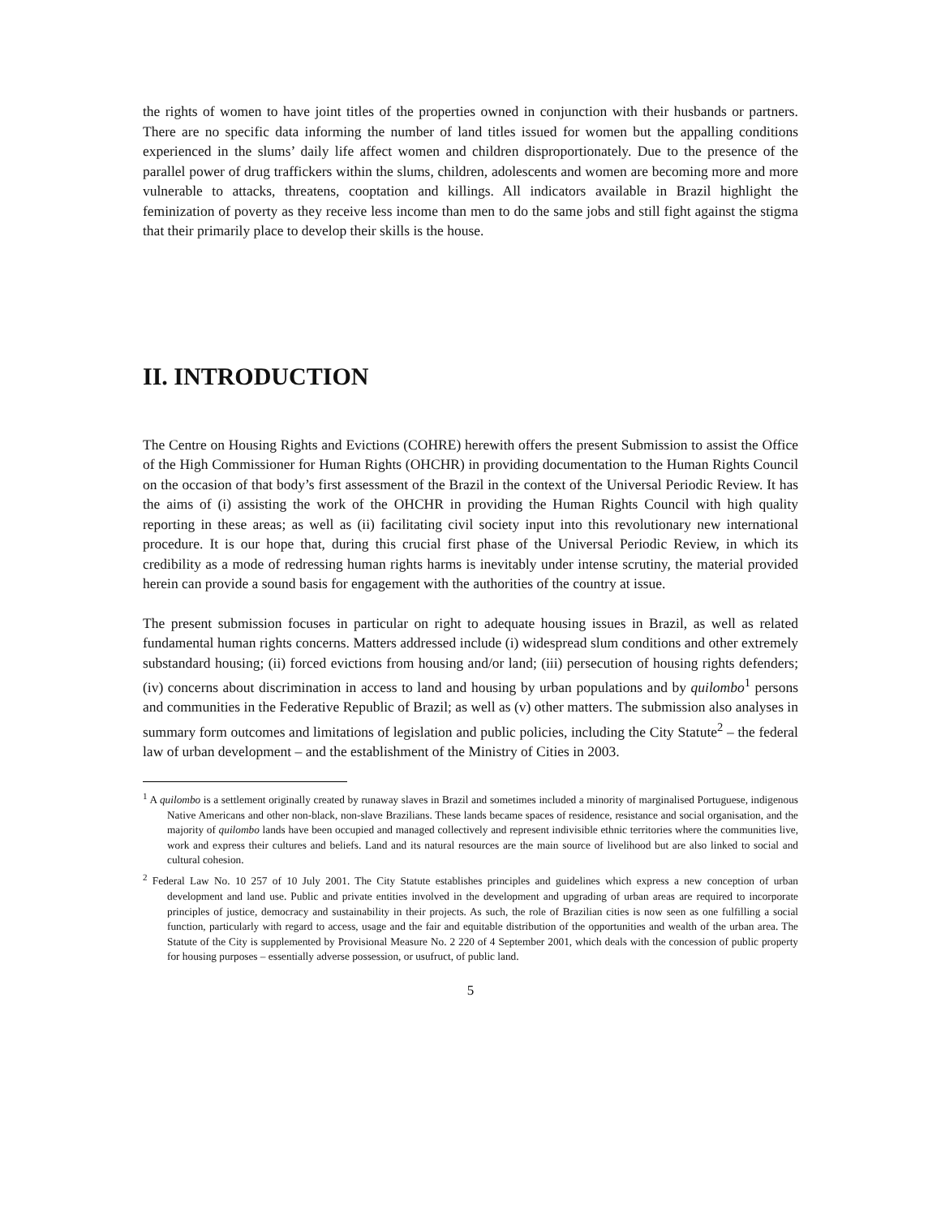the rights of women to have joint titles of the properties owned in conjunction with their husbands or partners. There are no specific data informing the number of land titles issued for women but the appalling conditions experienced in the slums’ daily life affect women and children disproportionately. Due to the presence of the parallel power of drug traffickers within the slums, children, adolescents and women are becoming more and more vulnerable to attacks, threatens, cooptation and killings. All indicators available in Brazil highlight the feminization of poverty as they receive less income than men to do the same jobs and still fight against the stigma that their primarily place to develop their skills is the house.
II. INTRODUCTION
The Centre on Housing Rights and Evictions (COHRE) herewith offers the present Submission to assist the Office of the High Commissioner for Human Rights (OHCHR) in providing documentation to the Human Rights Council on the occasion of that body’s first assessment of the Brazil in the context of the Universal Periodic Review. It has the aims of (i) assisting the work of the OHCHR in providing the Human Rights Council with high quality reporting in these areas; as well as (ii) facilitating civil society input into this revolutionary new international procedure. It is our hope that, during this crucial first phase of the Universal Periodic Review, in which its credibility as a mode of redressing human rights harms is inevitably under intense scrutiny, the material provided herein can provide a sound basis for engagement with the authorities of the country at issue.
The present submission focuses in particular on right to adequate housing issues in Brazil, as well as related fundamental human rights concerns. Matters addressed include (i) widespread slum conditions and other extremely substandard housing; (ii) forced evictions from housing and/or land; (iii) persecution of housing rights defenders; (iv) concerns about discrimination in access to land and housing by urban populations and by quilombo<sup>1</sup> persons and communities in the Federative Republic of Brazil; as well as (v) other matters. The submission also analyses in summary form outcomes and limitations of legislation and public policies, including the City Statute<sup>2</sup> – the federal law of urban development – and the establishment of the Ministry of Cities in 2003.
<sup>1</sup> A quilombo is a settlement originally created by runaway slaves in Brazil and sometimes included a minority of marginalised Portuguese, indigenous Native Americans and other non-black, non-slave Brazilians. These lands became spaces of residence, resistance and social organisation, and the majority of quilombo lands have been occupied and managed collectively and represent indivisible ethnic territories where the communities live, work and express their cultures and beliefs. Land and its natural resources are the main source of livelihood but are also linked to social and cultural cohesion.
<sup>2</sup> Federal Law No. 10 257 of 10 July 2001. The City Statute establishes principles and guidelines which express a new conception of urban development and land use. Public and private entities involved in the development and upgrading of urban areas are required to incorporate principles of justice, democracy and sustainability in their projects. As such, the role of Brazilian cities is now seen as one fulfilling a social function, particularly with regard to access, usage and the fair and equitable distribution of the opportunities and wealth of the urban area. The Statute of the City is supplemented by Provisional Measure No. 2 220 of 4 September 2001, which deals with the concession of public property for housing purposes – essentially adverse possession, or usufruct, of public land.
5